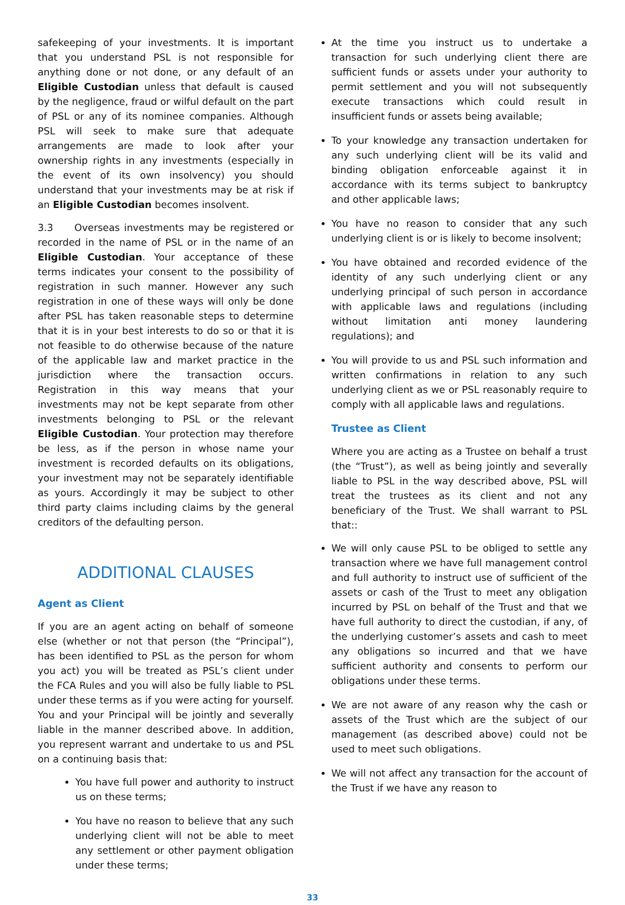safekeeping of your investments. It is important that you understand PSL is not responsible for anything done or not done, or any default of an Eligible Custodian unless that default is caused by the negligence, fraud or wilful default on the part of PSL or any of its nominee companies. Although PSL will seek to make sure that adequate arrangements are made to look after your ownership rights in any investments (especially in the event of its own insolvency) you should understand that your investments may be at risk if an Eligible Custodian becomes insolvent.
3.3 Overseas investments may be registered or recorded in the name of PSL or in the name of an Eligible Custodian. Your acceptance of these terms indicates your consent to the possibility of registration in such manner. However any such registration in one of these ways will only be done after PSL has taken reasonable steps to determine that it is in your best interests to do so or that it is not feasible to do otherwise because of the nature of the applicable law and market practice in the jurisdiction where the transaction occurs. Registration in this way means that your investments may not be kept separate from other investments belonging to PSL or the relevant Eligible Custodian. Your protection may therefore be less, as if the person in whose name your investment is recorded defaults on its obligations, your investment may not be separately identifiable as yours. Accordingly it may be subject to other third party claims including claims by the general creditors of the defaulting person.
ADDITIONAL CLAUSES
Agent as Client
If you are an agent acting on behalf of someone else (whether or not that person (the “Principal”), has been identified to PSL as the person for whom you act) you will be treated as PSL’s client under the FCA Rules and you will also be fully liable to PSL under these terms as if you were acting for yourself. You and your Principal will be jointly and severally liable in the manner described above. In addition, you represent warrant and undertake to us and PSL on a continuing basis that:
You have full power and authority to instruct us on these terms;
You have no reason to believe that any such underlying client will not be able to meet any settlement or other payment obligation under these terms;
At the time you instruct us to undertake a transaction for such underlying client there are sufficient funds or assets under your authority to permit settlement and you will not subsequently execute transactions which could result in insufficient funds or assets being available;
To your knowledge any transaction undertaken for any such underlying client will be its valid and binding obligation enforceable against it in accordance with its terms subject to bankruptcy and other applicable laws;
You have no reason to consider that any such underlying client is or is likely to become insolvent;
You have obtained and recorded evidence of the identity of any such underlying client or any underlying principal of such person in accordance with applicable laws and regulations (including without limitation anti money laundering regulations); and
You will provide to us and PSL such information and written confirmations in relation to any such underlying client as we or PSL reasonably require to comply with all applicable laws and regulations.
Trustee as Client
Where you are acting as a Trustee on behalf a trust (the “Trust”), as well as being jointly and severally liable to PSL in the way described above, PSL will treat the trustees as its client and not any beneficiary of the Trust. We shall warrant to PSL that::
We will only cause PSL to be obliged to settle any transaction where we have full management control and full authority to instruct use of sufficient of the assets or cash of the Trust to meet any obligation incurred by PSL on behalf of the Trust and that we have full authority to direct the custodian, if any, of the underlying customer’s assets and cash to meet any obligations so incurred and that we have sufficient authority and consents to perform our obligations under these terms.
We are not aware of any reason why the cash or assets of the Trust which are the subject of our management (as described above) could not be used to meet such obligations.
We will not affect any transaction for the account of the Trust if we have any reason to
33